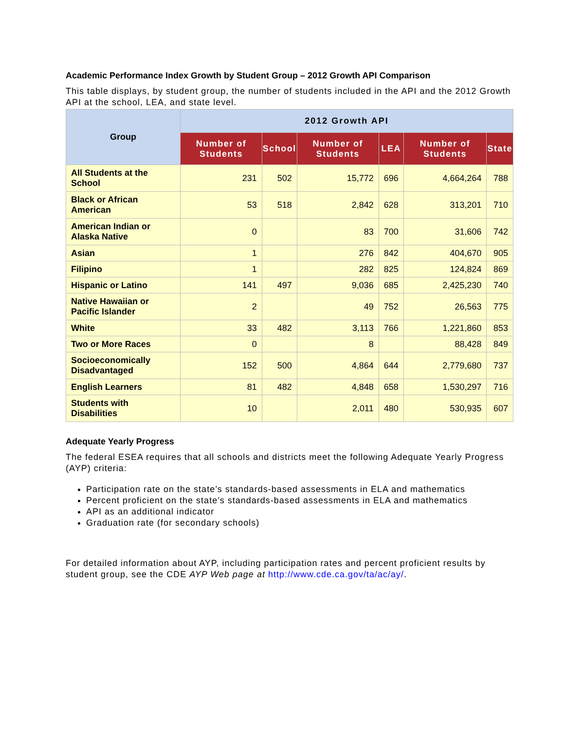Academic Performance Index Growth by Student Group – 2012 Growth API Comparison
This table displays, by student group, the number of students included in the API and the 2012 Growth API at the school, LEA, and state level.
| Group | 2012 Growth API | | | | | |
| --- | --- | --- | --- | --- | --- | --- |
| | Number of Students | School | Number of Students | LEA | Number of Students | State |
| All Students at the School | 231 | 502 | 15,772 | 696 | 4,664,264 | 788 |
| Black or African American | 53 | 518 | 2,842 | 628 | 313,201 | 710 |
| American Indian or Alaska Native | 0 | | 83 | 700 | 31,606 | 742 |
| Asian | 1 | | 276 | 842 | 404,670 | 905 |
| Filipino | 1 | | 282 | 825 | 124,824 | 869 |
| Hispanic or Latino | 141 | 497 | 9,036 | 685 | 2,425,230 | 740 |
| Native Hawaiian or Pacific Islander | 2 | | 49 | 752 | 26,563 | 775 |
| White | 33 | 482 | 3,113 | 766 | 1,221,860 | 853 |
| Two or More Races | 0 | | 8 | | 88,428 | 849 |
| Socioeconomically Disadvantaged | 152 | 500 | 4,864 | 644 | 2,779,680 | 737 |
| English Learners | 81 | 482 | 4,848 | 658 | 1,530,297 | 716 |
| Students with Disabilities | 10 | | 2,011 | 480 | 530,935 | 607 |
Adequate Yearly Progress
The federal ESEA requires that all schools and districts meet the following Adequate Yearly Progress (AYP) criteria:
Participation rate on the state’s standards-based assessments in ELA and mathematics
Percent proficient on the state’s standards-based assessments in ELA and mathematics
API as an additional indicator
Graduation rate (for secondary schools)
For detailed information about AYP, including participation rates and percent proficient results by student group, see the CDE AYP Web page at http://www.cde.ca.gov/ta/ac/ay/.